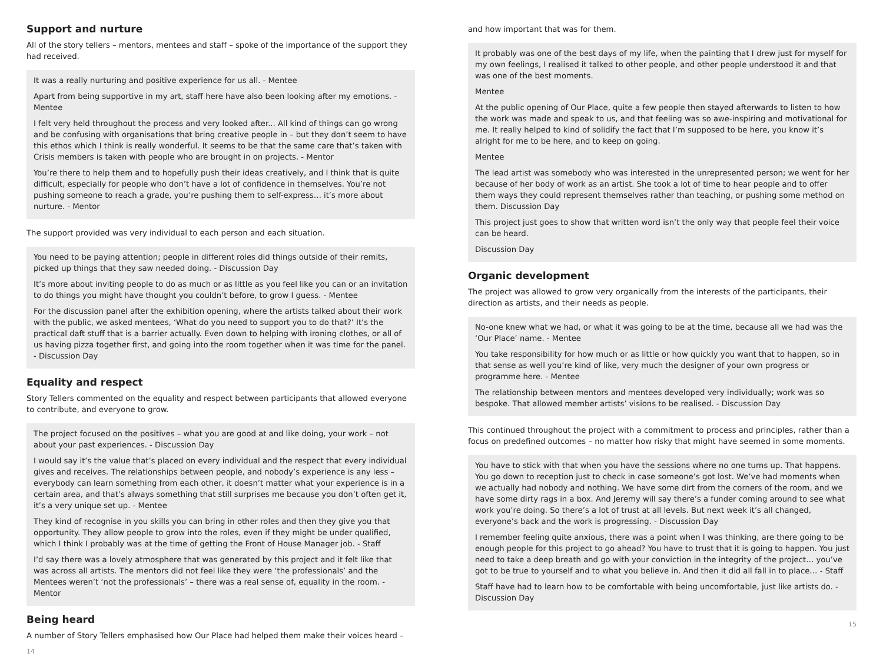Support and nurture
All of the story tellers – mentors, mentees and staff – spoke of the importance of the support they had received.
It was a really nurturing and positive experience for us all. - Mentee
Apart from being supportive in my art, staff here have also been looking after my emotions. - Mentee
I felt very held throughout the process and very looked after... All kind of things can go wrong and be confusing with organisations that bring creative people in – but they don’t seem to have this ethos which I think is really wonderful. It seems to be that the same care that’s taken with Crisis members is taken with people who are brought in on projects. - Mentor
You’re there to help them and to hopefully push their ideas creatively, and I think that is quite difficult, especially for people who don’t have a lot of confidence in themselves. You’re not pushing someone to reach a grade, you’re pushing them to self-express… it’s more about nurture. - Mentor
The support provided was very individual to each person and each situation.
You need to be paying attention; people in different roles did things outside of their remits, picked up things that they saw needed doing. - Discussion Day
It’s more about inviting people to do as much or as little as you feel like you can or an invitation to do things you might have thought you couldn’t before, to grow I guess. - Mentee
For the discussion panel after the exhibition opening, where the artists talked about their work with the public, we asked mentees, ‘What do you need to support you to do that?’ It’s the practical daft stuff that is a barrier actually. Even down to helping with ironing clothes, or all of us having pizza together first, and going into the room together when it was time for the panel. - Discussion Day
Equality and respect
Story Tellers commented on the equality and respect between participants that allowed everyone to contribute, and everyone to grow.
The project focused on the positives – what you are good at and like doing, your work – not about your past experiences. - Discussion Day
I would say it’s the value that’s placed on every individual and the respect that every individual gives and receives. The relationships between people, and nobody’s experience is any less – everybody can learn something from each other, it doesn’t matter what your experience is in a certain area, and that’s always something that still surprises me because you don’t often get it, it’s a very unique set up. - Mentee
They kind of recognise in you skills you can bring in other roles and then they give you that opportunity. They allow people to grow into the roles, even if they might be under qualified, which I think I probably was at the time of getting the Front of House Manager job. - Staff
I’d say there was a lovely atmosphere that was generated by this project and it felt like that was across all artists. The mentors did not feel like they were ‘the professionals’ and the Mentees weren’t ‘not the professionals’ – there was a real sense of, equality in the room. - Mentor
Being heard
A number of Story Tellers emphasised how Our Place had helped them make their voices heard –
14
and how important that was for them.
It probably was one of the best days of my life, when the painting that I drew just for myself for my own feelings, I realised it talked to other people, and other people understood it and that was one of the best moments.
Mentee
At the public opening of Our Place, quite a few people then stayed afterwards to listen to how the work was made and speak to us, and that feeling was so awe-inspiring and motivational for me. It really helped to kind of solidify the fact that I’m supposed to be here, you know it’s alright for me to be here, and to keep on going.
Mentee
The lead artist was somebody who was interested in the unrepresented person; we went for her because of her body of work as an artist. She took a lot of time to hear people and to offer them ways they could represent themselves rather than teaching, or pushing some method on them. Discussion Day
This project just goes to show that written word isn’t the only way that people feel their voice can be heard.
Discussion Day
Organic development
The project was allowed to grow very organically from the interests of the participants, their direction as artists, and their needs as people.
No-one knew what we had, or what it was going to be at the time, because all we had was the ‘Our Place’ name. - Mentee
You take responsibility for how much or as little or how quickly you want that to happen, so in that sense as well you’re kind of like, very much the designer of your own progress or programme here. - Mentee
The relationship between mentors and mentees developed very individually; work was so bespoke. That allowed member artists’ visions to be realised. - Discussion Day
This continued throughout the project with a commitment to process and principles, rather than a focus on predefined outcomes – no matter how risky that might have seemed in some moments.
You have to stick with that when you have the sessions where no one turns up. That happens. You go down to reception just to check in case someone’s got lost. We’ve had moments when we actually had nobody and nothing. We have some dirt from the corners of the room, and we have some dirty rags in a box. And Jeremy will say there’s a funder coming around to see what work you’re doing. So there’s a lot of trust at all levels. But next week it’s all changed, everyone’s back and the work is progressing. - Discussion Day
I remember feeling quite anxious, there was a point when I was thinking, are there going to be enough people for this project to go ahead? You have to trust that it is going to happen. You just need to take a deep breath and go with your conviction in the integrity of the project… you’ve got to be true to yourself and to what you believe in. And then it did all fall in to place… - Staff
Staff have had to learn how to be comfortable with being uncomfortable, just like artists do. - Discussion Day
15